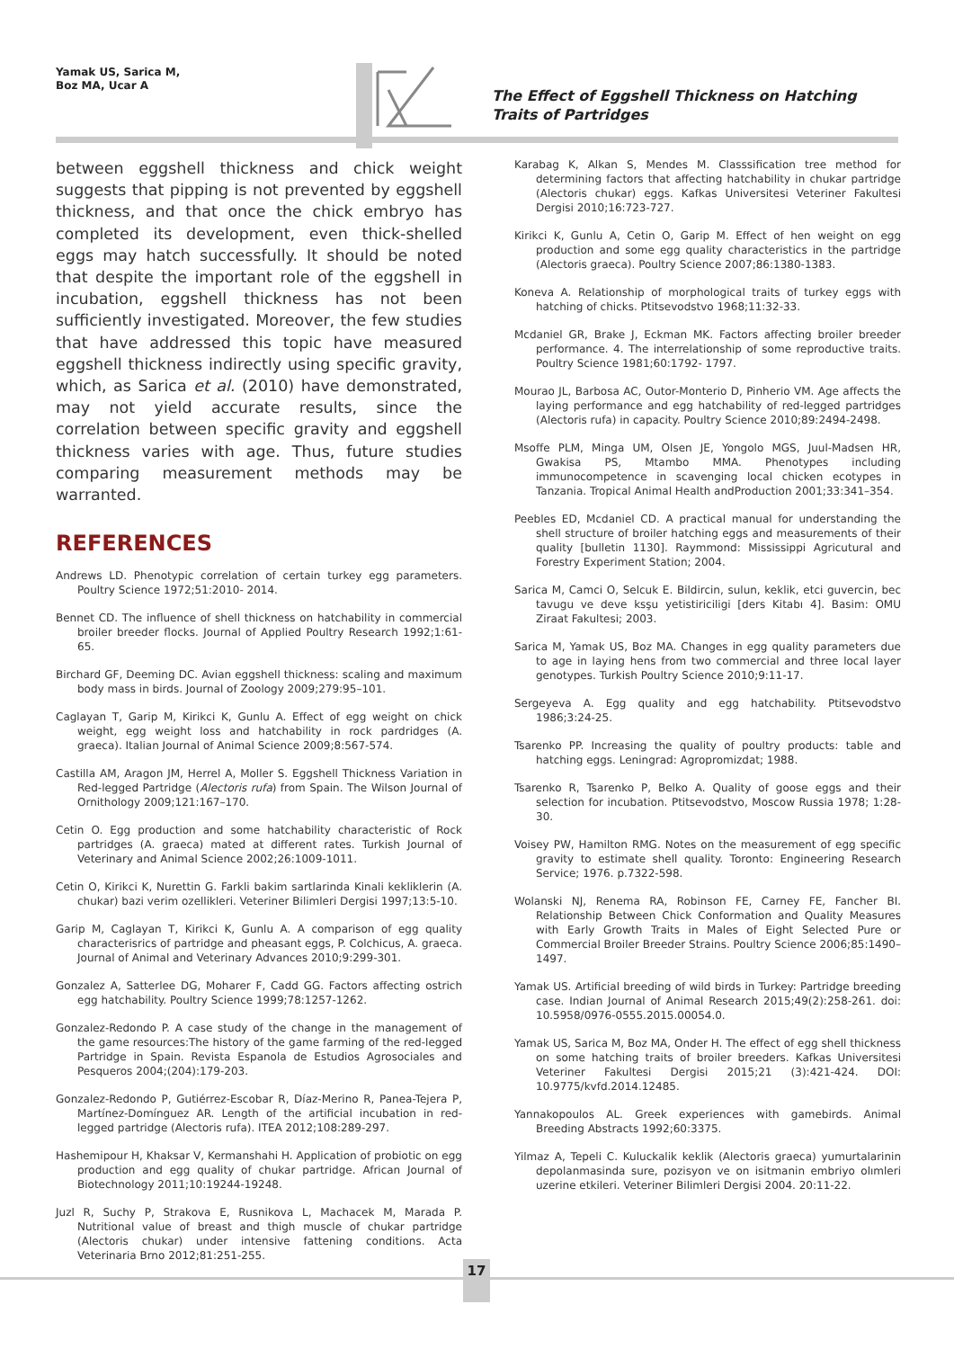Yamak US, Sarica M,
Boz MA, Ucar A
The Effect of Eggshell Thickness on Hatching Traits of Partridges
between eggshell thickness and chick weight suggests that pipping is not prevented by eggshell thickness, and that once the chick embryo has completed its development, even thick-shelled eggs may hatch successfully. It should be noted that despite the important role of the eggshell in incubation, eggshell thickness has not been sufficiently investigated. Moreover, the few studies that have addressed this topic have measured eggshell thickness indirectly using specific gravity, which, as Sarica et al. (2010) have demonstrated, may not yield accurate results, since the correlation between specific gravity and eggshell thickness varies with age. Thus, future studies comparing measurement methods may be warranted.
REFERENCES
Andrews LD. Phenotypic correlation of certain turkey egg parameters. Poultry Science 1972;51:2010- 2014.
Bennet CD. The influence of shell thickness on hatchability in commercial broiler breeder flocks. Journal of Applied Poultry Research 1992;1:61-65.
Birchard GF, Deeming DC. Avian eggshell thickness: scaling and maximum body mass in birds. Journal of Zoology 2009;279:95–101.
Caglayan T, Garip M, Kirikci K, Gunlu A. Effect of egg weight on chick weight, egg weight loss and hatchability in rock pardridges (A. graeca). Italian Journal of Animal Science 2009;8:567-574.
Castilla AM, Aragon JM, Herrel A, Moller S. Eggshell Thickness Variation in Red-legged Partridge (Alectoris rufa) from Spain. The Wilson Journal of Ornithology 2009;121:167–170.
Cetin O. Egg production and some hatchability characteristic of Rock partridges (A. graeca) mated at different rates. Turkish Journal of Veterinary and Animal Science 2002;26:1009-1011.
Cetin O, Kirikci K, Nurettin G. Farkli bakim sartlarinda Kinali kekliklerin (A. chukar) bazi verim ozellikleri. Veteriner Bilimleri Dergisi 1997;13:5-10.
Garip M, Caglayan T, Kirikci K, Gunlu A. A comparison of egg quality characterisrics of partridge and pheasant eggs, P. Colchicus, A. graeca. Journal of Animal and Veterinary Advances 2010;9:299-301.
Gonzalez A, Satterlee DG, Moharer F, Cadd GG. Factors affecting ostrich egg hatchability. Poultry Science 1999;78:1257-1262.
Gonzalez-Redondo P. A case study of the change in the management of the game resources:The history of the game farming of the red-legged Partridge in Spain. Revista Espanola de Estudios Agrosociales and Pesqueros 2004;(204):179-203.
Gonzalez-Redondo P, Gutiérrez-Escobar R, Díaz-Merino R, Panea-Tejera P, Martínez-Domínguez AR. Length of the artificial incubation in red-legged partridge (Alectoris rufa). ITEA 2012;108:289-297.
Hashemipour H, Khaksar V, Kermanshahi H. Application of probiotic on egg production and egg quality of chukar partridge. African Journal of Biotechnology 2011;10:19244-19248.
Juzl R, Suchy P, Strakova E, Rusnikova L, Machacek M, Marada P. Nutritional value of breast and thigh muscle of chukar partridge (Alectoris chukar) under intensive fattening conditions. Acta Veterinaria Brno 2012;81:251-255.
Karabag K, Alkan S, Mendes M. Classsification tree method for determining factors that affecting hatchability in chukar partridge (Alectoris chukar) eggs. Kafkas Universitesi Veteriner Fakultesi Dergisi 2010;16:723-727.
Kirikci K, Gunlu A, Cetin O, Garip M. Effect of hen weight on egg production and some egg quality characteristics in the partridge (Alectoris graeca). Poultry Science 2007;86:1380-1383.
Koneva A. Relationship of morphological traits of turkey eggs with hatching of chicks. Ptitsevodstvo 1968;11:32-33.
Mcdaniel GR, Brake J, Eckman MK. Factors affecting broiler breeder performance. 4. The interrelationship of some reproductive traits. Poultry Science 1981;60:1792- 1797.
Mourao JL, Barbosa AC, Outor-Monterio D, Pinherio VM. Age affects the laying performance and egg hatchability of red-legged partridges (Alectoris rufa) in capacity. Poultry Science 2010;89:2494-2498.
Msoffe PLM, Minga UM, Olsen JE, Yongolo MGS, Juul-Madsen HR, Gwakisa PS, Mtambo MMA. Phenotypes including immunocompetence in scavenging local chicken ecotypes in Tanzania. Tropical Animal Health andProduction 2001;33:341–354.
Peebles ED, Mcdaniel CD. A practical manual for understanding the shell structure of broiler hatching eggs and measurements of their quality [bulletin 1130]. Raymmond: Mississippi Agricutural and Forestry Experiment Station; 2004.
Sarica M, Camci O, Selcuk E. Bildircin, sulun, keklik, etci guvercin, bec tavugu ve deve ksşu yetistiriciligi [ders Kitabı 4]. Basim: OMU Ziraat Fakultesi; 2003.
Sarica M, Yamak US, Boz MA. Changes in egg quality parameters due to age in laying hens from two commercial and three local layer genotypes. Turkish Poultry Science 2010;9:11-17.
Sergeyeva A. Egg quality and egg hatchability. Ptitsevodstvo 1986;3:24-25.
Tsarenko PP. Increasing the quality of poultry products: table and hatching eggs. Leningrad: Agropromizdat; 1988.
Tsarenko R, Tsarenko P, Belko A. Quality of goose eggs and their selection for incubation. Ptitsevodstvo, Moscow Russia 1978; 1:28-30.
Voisey PW, Hamilton RMG. Notes on the measurement of egg specific gravity to estimate shell quality. Toronto: Engineering Research Service; 1976. p.7322-598.
Wolanski NJ, Renema RA, Robinson FE, Carney FE, Fancher BI. Relationship Between Chick Conformation and Quality Measures with Early Growth Traits in Males of Eight Selected Pure or Commercial Broiler Breeder Strains. Poultry Science 2006;85:1490–1497.
Yamak US. Artificial breeding of wild birds in Turkey: Partridge breeding case. Indian Journal of Animal Research 2015;49(2):258-261. doi: 10.5958/0976-0555.2015.00054.0.
Yamak US, Sarica M, Boz MA, Onder H. The effect of egg shell thickness on some hatching traits of broiler breeders. Kafkas Universitesi Veteriner Fakultesi Dergisi 2015;21 (3):421-424. DOI: 10.9775/kvfd.2014.12485.
Yannakopoulos AL. Greek experiences with gamebirds. Animal Breeding Abstracts 1992;60:3375.
Yilmaz A, Tepeli C. Kuluckalik keklik (Alectoris graeca) yumurtalarinin depolanmasinda sure, pozisyon ve on isitmanin embriyo olımleri uzerine etkileri. Veteriner Bilimleri Dergisi 2004. 20:11-22.
17